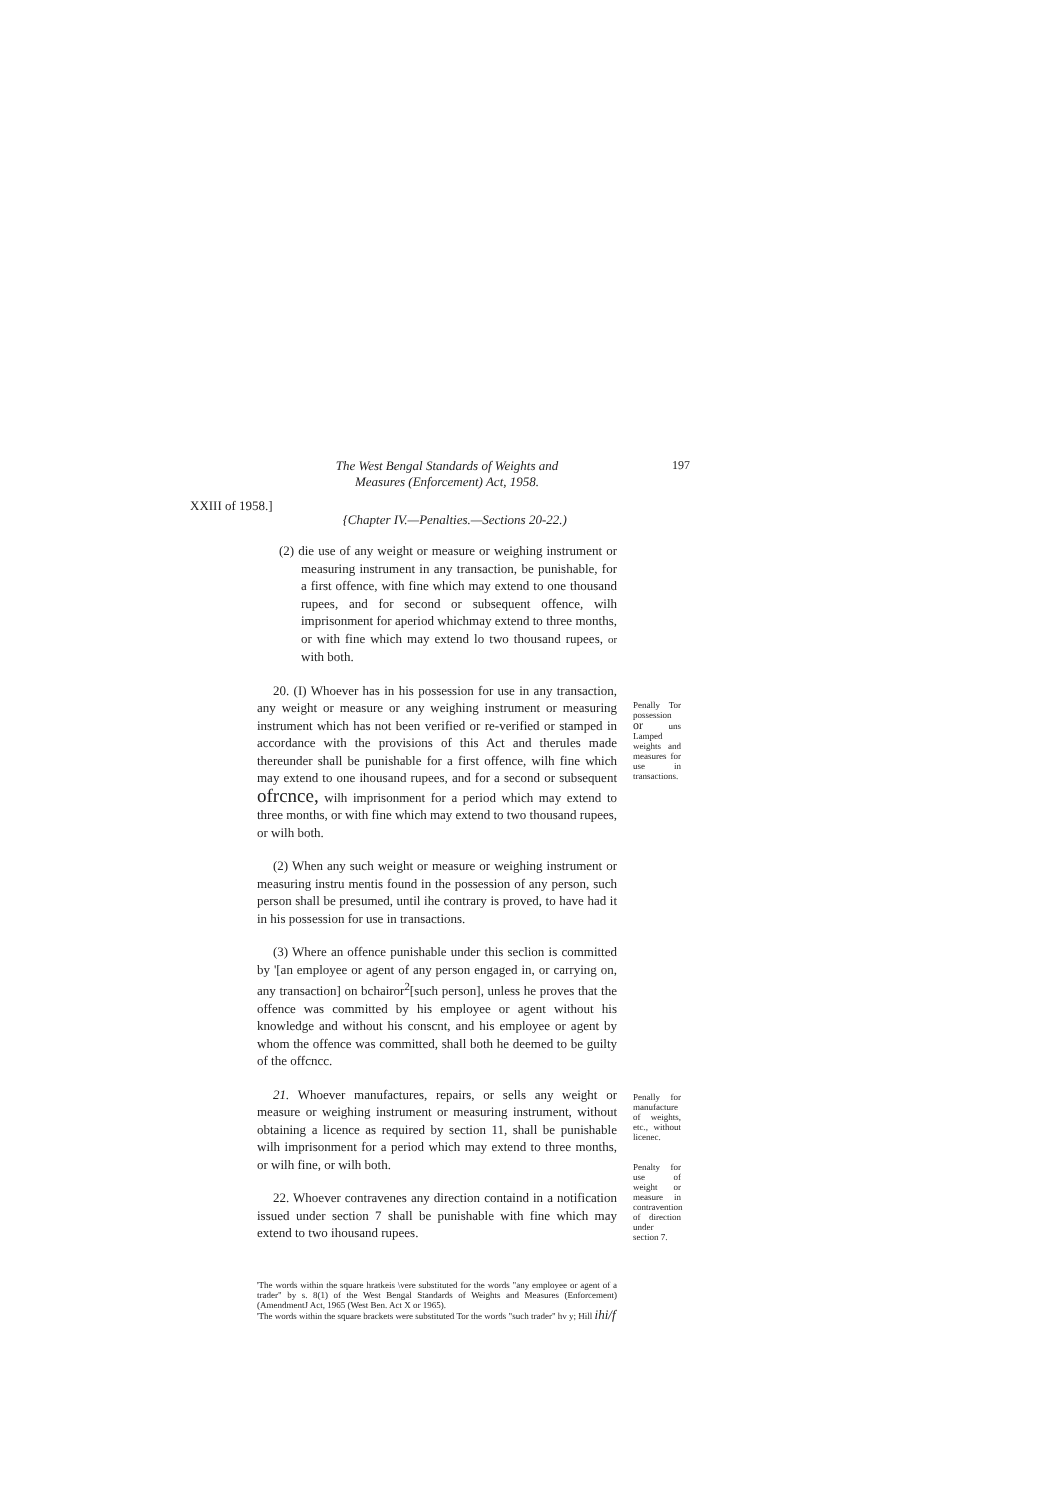The West Bengal Standards of Weights and Measures (Enforcement) Act, 1958.
197
XXIII of 1958.]
{Chapter IV.—Penalties.—Sections 20-22.)
(2) die use of any weight or measure or weighing instrument or measuring instrument in any transaction, be punishable, for a first offence, with fine which may extend to one thousand rupees, and for second or subsequent offence, wilh imprisonment for aperiod whichmay extend to three months, or with fine which may extend lo two thousand rupees, or with both.
20. (I) Whoever has in his possession for use in any transaction, any weight or measure or any weighing instrument or measuring instrument which has not been verified or re-verified or stamped in accordance with the provisions of this Act and therules made thereunder shall be punishable for a first offence, wilh fine which may extend to one ihousand rupees, and for a second or subsequent ofrcnce, wilh imprisonment for a period which may extend to three months, or with fine which may extend to two thousand rupees, or wilh both.
(2) When any such weight or measure or weighing instrument or measuring instru mentis found in the possession of any person, such person shall be presumed, until ihe contrary is proved, to have had it in his possession for use in transactions.
(3) Where an offence punishable under this seclion is committed by '[an employee or agent of any person engaged in, or carrying on, any transaction] on bchairor<sup>2</sup>[such person], unless he proves that the offence was committed by his employee or agent without his knowledge and without his conscnt, and his employee or agent by whom the offence was committed, shall both he deemed to be guilty of the offcncc.
Penally Tor possession or uns Lamped weights and measures for use in transactions.
21. Whoever manufactures, repairs, or sells any weight or measure or weighing instrument or measuring instrument, without obtaining a licence as required by section 11, shall be punishable wilh imprisonment for a period which may extend to three months, or wilh fine, or wilh both.
22. Whoever contravenes any direction containd in a notification issued under section 7 shall be punishable with fine which may extend to two ihousand rupees.
Penally for manufacture of weights, etc., without licenec.
Penalty for use of weight or measure in contravention of direction under section 7.
'The words within the square hratkeis \vere substituted for the words "any employee or agent of a trader" by s. 8(1) of the West Bengal Standards of Weights and Measures (Enforcement) (AmendmentJ Act, 1965 (West Ben. Act X or 1965).
'The words within the square brackets were substituted Tor the words "such trader" hv y; Hill ihi/f